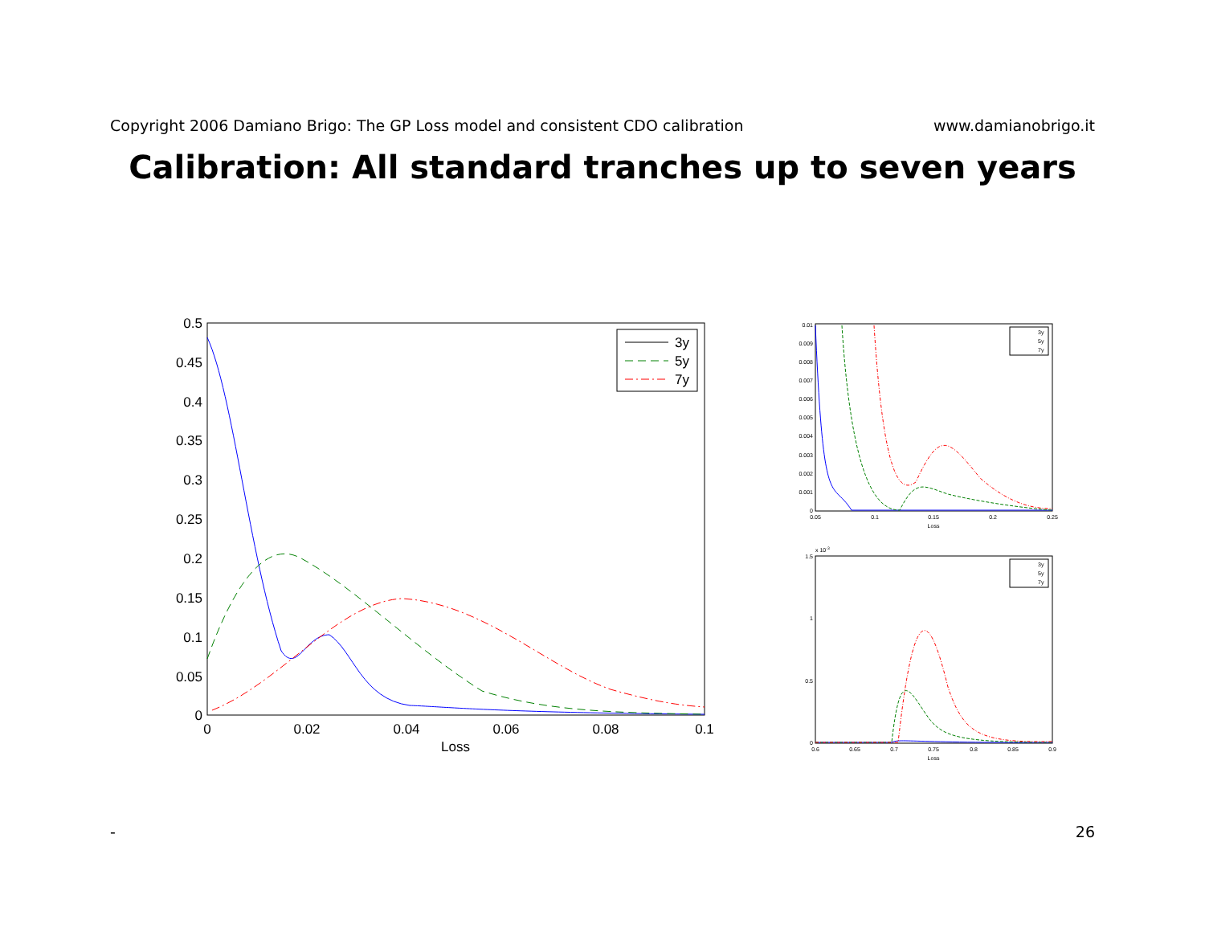Copyright 2006 Damiano Brigo: The GP Loss model and consistent CDO calibration www.damianobrigo.it
Calibration: All standard tranches up to seven years
0.5
0.45
0.4
0.35
0.3
0.25
0.2
0.15
0.1
0.05
0
0
0.02
0.04
0.06
0.08
0.1
Loss
3y
5y
7y
0.01
0.009
0.008
0.007
0.006
0.005
0.004
0.003
0.002
0.001
0
0.05
0.1
0.15
0.2
0.25
Loss
3y
5y
7y
x 10-3
1.5
1
0.5
0
0.6
0.65
0.7
0.75
0.8
0.85
0.9
Loss
3y
5y
7y
- 26